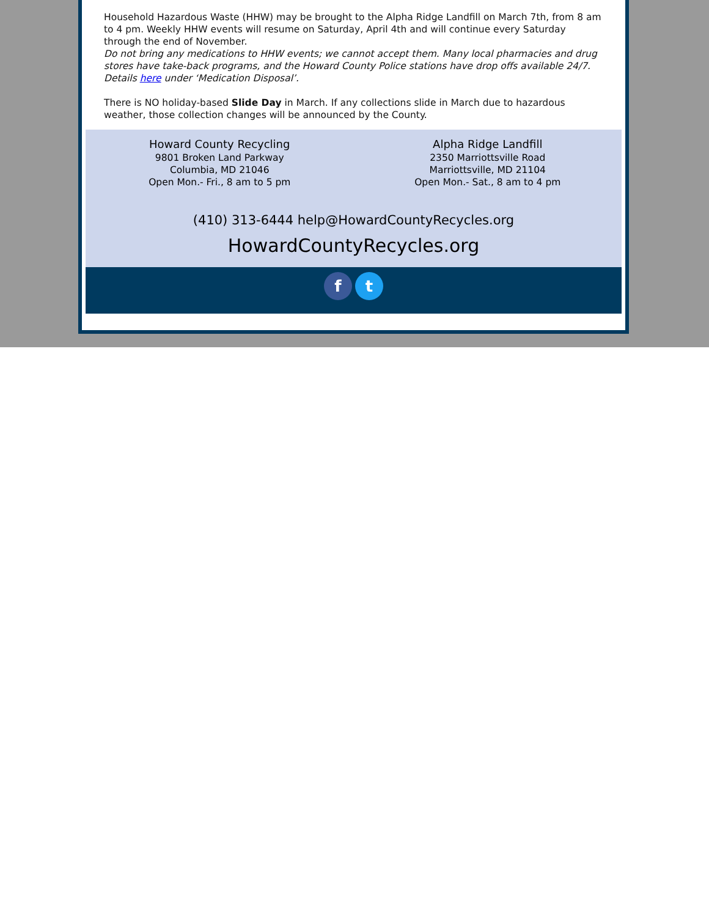Household Hazardous Waste (HHW) may be brought to the Alpha Ridge Landfill on March 7th, from 8 am to 4 pm. Weekly HHW events will resume on Saturday, April 4th and will continue every Saturday through the end of November.
Do not bring any medications to HHW events; we cannot accept them. Many local pharmacies and drug stores have take-back programs, and the Howard County Police stations have drop offs available 24/7. Details here under ‘Medication Disposal’.
There is NO holiday-based Slide Day in March. If any collections slide in March due to hazardous weather, those collection changes will be announced by the County.
Howard County Recycling
9801 Broken Land Parkway
Columbia, MD 21046
Open Mon.- Fri., 8 am to 5 pm
Alpha Ridge Landfill
2350 Marriottsville Road
Marriottsville, MD 21104
Open Mon.- Sat., 8 am to 4 pm
(410) 313-6444 help@HowardCountyRecycles.org
HowardCountyRecycles.org
f t